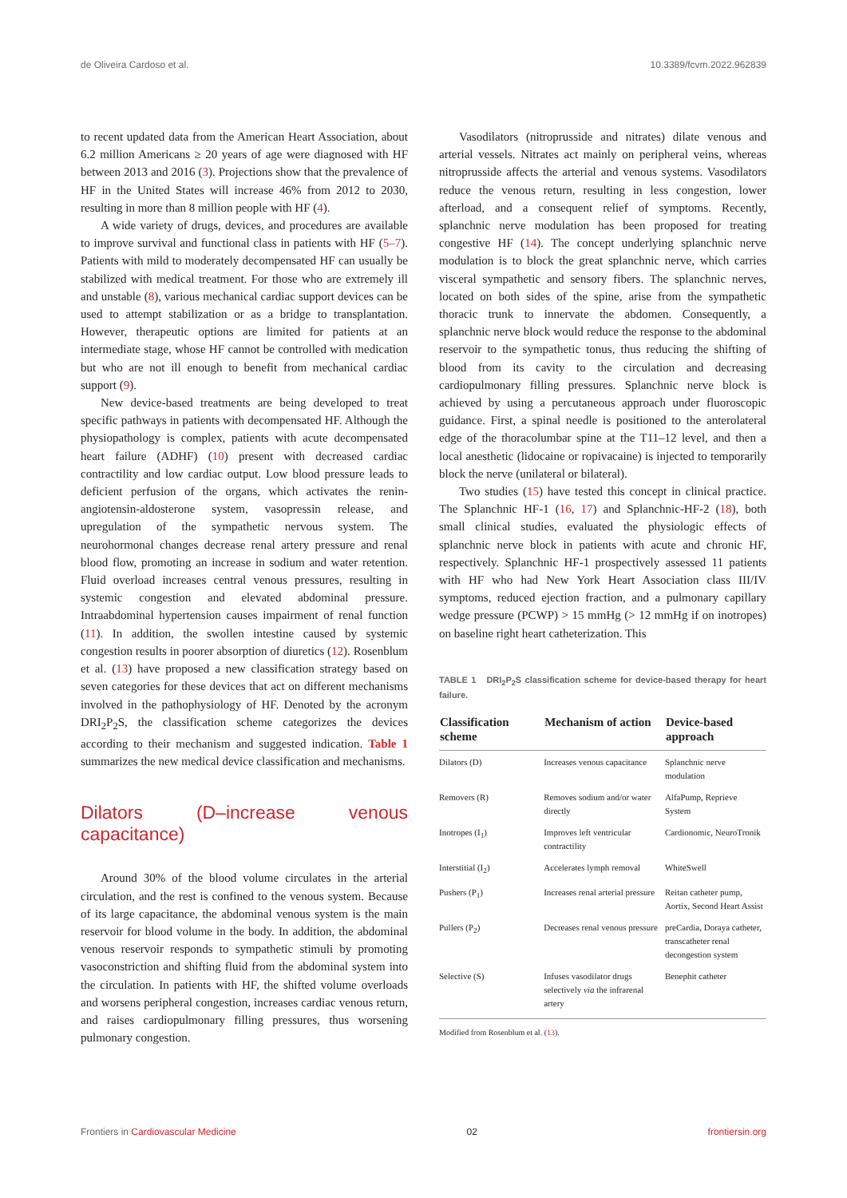de Oliveira Cardoso et al. 10.3389/fcvm.2022.962839
to recent updated data from the American Heart Association, about 6.2 million Americans ≥ 20 years of age were diagnosed with HF between 2013 and 2016 (3). Projections show that the prevalence of HF in the United States will increase 46% from 2012 to 2030, resulting in more than 8 million people with HF (4).
A wide variety of drugs, devices, and procedures are available to improve survival and functional class in patients with HF (5–7). Patients with mild to moderately decompensated HF can usually be stabilized with medical treatment. For those who are extremely ill and unstable (8), various mechanical cardiac support devices can be used to attempt stabilization or as a bridge to transplantation. However, therapeutic options are limited for patients at an intermediate stage, whose HF cannot be controlled with medication but who are not ill enough to benefit from mechanical cardiac support (9).
New device-based treatments are being developed to treat specific pathways in patients with decompensated HF. Although the physiopathology is complex, patients with acute decompensated heart failure (ADHF) (10) present with decreased cardiac contractility and low cardiac output. Low blood pressure leads to deficient perfusion of the organs, which activates the renin-angiotensin-aldosterone system, vasopressin release, and upregulation of the sympathetic nervous system. The neurohormonal changes decrease renal artery pressure and renal blood flow, promoting an increase in sodium and water retention. Fluid overload increases central venous pressures, resulting in systemic congestion and elevated abdominal pressure. Intraabdominal hypertension causes impairment of renal function (11). In addition, the swollen intestine caused by systemic congestion results in poorer absorption of diuretics (12). Rosenblum et al. (13) have proposed a new classification strategy based on seven categories for these devices that act on different mechanisms involved in the pathophysiology of HF. Denoted by the acronym DRI<sub>2</sub>P<sub>2</sub>S, the classification scheme categorizes the devices according to their mechanism and suggested indication. Table 1 summarizes the new medical device classification and mechanisms.
Dilators (D–increase venous capacitance)
Around 30% of the blood volume circulates in the arterial circulation, and the rest is confined to the venous system. Because of its large capacitance, the abdominal venous system is the main reservoir for blood volume in the body. In addition, the abdominal venous reservoir responds to sympathetic stimuli by promoting vasoconstriction and shifting fluid from the abdominal system into the circulation. In patients with HF, the shifted volume overloads and worsens peripheral congestion, increases cardiac venous return, and raises cardiopulmonary filling pressures, thus worsening pulmonary congestion.
Vasodilators (nitroprusside and nitrates) dilate venous and arterial vessels. Nitrates act mainly on peripheral veins, whereas nitroprusside affects the arterial and venous systems. Vasodilators reduce the venous return, resulting in less congestion, lower afterload, and a consequent relief of symptoms. Recently, splanchnic nerve modulation has been proposed for treating congestive HF (14). The concept underlying splanchnic nerve modulation is to block the great splanchnic nerve, which carries visceral sympathetic and sensory fibers. The splanchnic nerves, located on both sides of the spine, arise from the sympathetic thoracic trunk to innervate the abdomen. Consequently, a splanchnic nerve block would reduce the response to the abdominal reservoir to the sympathetic tonus, thus reducing the shifting of blood from its cavity to the circulation and decreasing cardiopulmonary filling pressures. Splanchnic nerve block is achieved by using a percutaneous approach under fluoroscopic guidance. First, a spinal needle is positioned to the anterolateral edge of the thoracolumbar spine at the T11–12 level, and then a local anesthetic (lidocaine or ropivacaine) is injected to temporarily block the nerve (unilateral or bilateral).
Two studies (15) have tested this concept in clinical practice. The Splanchnic HF-1 (16, 17) and Splanchnic-HF-2 (18), both small clinical studies, evaluated the physiologic effects of splanchnic nerve block in patients with acute and chronic HF, respectively. Splanchnic HF-1 prospectively assessed 11 patients with HF who had New York Heart Association class III/IV symptoms, reduced ejection fraction, and a pulmonary capillary wedge pressure (PCWP) > 15 mmHg (> 12 mmHg if on inotropes) on baseline right heart catheterization. This
TABLE 1 DRI<sub>2</sub>P<sub>2</sub>S classification scheme for device-based therapy for heart failure.
| Classification scheme | Mechanism of action | Device-based approach |
| --- | --- | --- |
| Dilators (D) | Increases venous capacitance | Splanchnic nerve modulation |
| Removers (R) | Removes sodium and/or water directly | AlfaPump, Reprieve System |
| Inotropes (I<sub>1</sub>) | Improves left ventricular contractility | Cardionomic, NeuroTronik |
| Interstitial (I<sub>2</sub>) | Accelerates lymph removal | WhiteSwell |
| Pushers (P<sub>1</sub>) | Increases renal arterial pressure | Reitan catheter pump, Aortix, Second Heart Assist |
| Pullers (P<sub>2</sub>) | Decreases renal venous pressure | preCardia, Doraya catheter, transcatheter renal decongestion system |
| Selective (S) | Infuses vasodilator drugs selectively via the infrarenal artery | Benephit catheter |
Modified from Rosenblum et al. (13).
Frontiers in Cardiovascular Medicine 02 frontiersin.org